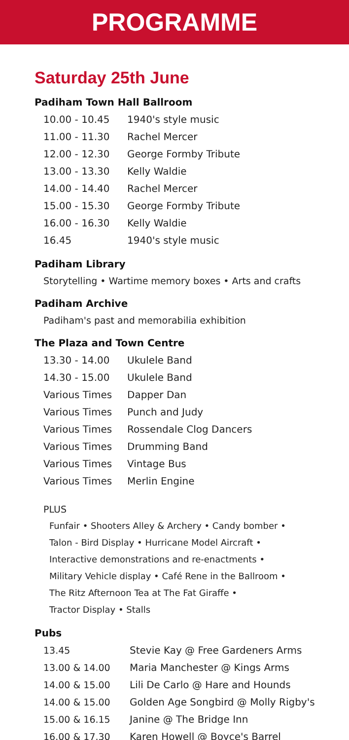PROGRAMME
Saturday 25th June
Padiham Town Hall Ballroom
| 10.00 - 10.45 | 1940's style music |
| 11.00 - 11.30 | Rachel Mercer |
| 12.00 - 12.30 | George Formby Tribute |
| 13.00 - 13.30 | Kelly Waldie |
| 14.00 - 14.40 | Rachel Mercer |
| 15.00 - 15.30 | George Formby Tribute |
| 16.00 - 16.30 | Kelly Waldie |
| 16.45 | 1940's style music |
Padiham Library
Storytelling • Wartime memory boxes • Arts and crafts
Padiham Archive
Padiham's past and memorabilia exhibition
The Plaza and Town Centre
| 13.30 - 14.00 | Ukulele Band |
| 14.30 - 15.00 | Ukulele Band |
| Various Times | Dapper Dan |
| Various Times | Punch and Judy |
| Various Times | Rossendale Clog Dancers |
| Various Times | Drumming Band |
| Various Times | Vintage Bus |
| Various Times | Merlin Engine |
PLUS
Funfair • Shooters Alley & Archery • Candy bomber •
Talon - Bird Display • Hurricane Model Aircraft •
Interactive demonstrations and re-enactments •
Military Vehicle display • Café Rene in the Ballroom •
The Ritz Afternoon Tea at The Fat Giraffe •
Tractor Display • Stalls
Pubs
| 13.45 | Stevie Kay @ Free Gardeners Arms |
| 13.00 & 14.00 | Maria Manchester @ Kings Arms |
| 14.00 & 15.00 | Lili De Carlo @ Hare and Hounds |
| 14.00 & 15.00 | Golden Age Songbird @ Molly Rigby's |
| 15.00 & 16.15 | Janine @ The Bridge Inn |
| 16.00 & 17.30 | Karen Howell @ Boyce's Barrel |